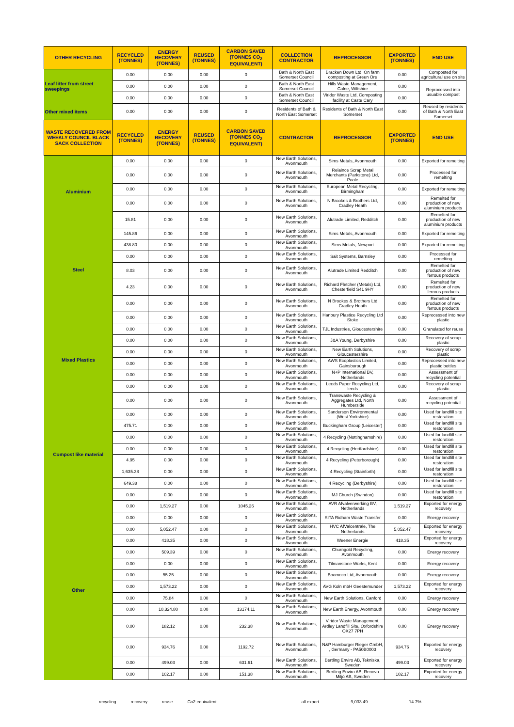| OTHER RECYCLING | RECYCLED (TONNES) | ENERGY RECOVERY (TONNES) | REUSED (TONNES) | CARBON SAVED (TONNES CO<sub>2</sub> EQUIVALENT) | COLLECTION CONTRACTOR | REPROCESSOR | EXPORTED (TONNES) | END USE |
| --- | --- | --- | --- | --- | --- | --- | --- | --- |
| Leaf litter from street sweepings | 0.00 | 0.00 | 0.00 | 0 | Bath & North East Somerset Council | Bracken Down Ltd. On farm composting at Green Ore | 0.00 | Composted for agricultural use on site |
| | 0.00 | 0.00 | 0.00 | 0 | Bath & North East Somerset Council | Hills Waste Management, Calne, Wiltshire | 0.00 | Reprocessed into usuable compost |
| | 0.00 | 0.00 | 0.00 | 0 | Bath & North East Somerset Council | Viridor Waste Ltd, Composting facility at Caste Cary | 0.00 | |
| Other mixed items | 0.00 | 0.00 | 0.00 | 0 | Residents of Bath & North East Somerset | Residents of Bath & North East Somerset | 0.00 | Reused by residents of Bath & North East Somerset |
| WASTE RECOVERED FROM WEEKLY COUNCIL BLACK SACK COLLECTION | RECYCLED (TONNES) | ENERGY RECOVERY (TONNES) | REUSED (TONNES) | CARBON SAVED (TONNES CO<sub>2</sub> EQUIVALENT) | CONTRACTOR | REPROCESSOR | EXPORTED (TONNES) | END USE |
| Aluminium | 0.00 | 0.00 | 0.00 | 0 | New Earth Solutions, Avonmouth | Sims Metals, Avonmouth | 0.00 | Exported for remelting |
| | 0.00 | 0.00 | 0.00 | 0 | New Earth Solutions, Avonmouth | Relaince Scrap Metal Merchants (Parkstone) Ltd, Poole | 0.00 | Processed for remelting |
| | 0.00 | 0.00 | 0.00 | 0 | New Earth Solutions, Avonmouth | European Metal Recycling, Birmingham | 0.00 | Exported for remelting |
| | 0.00 | 0.00 | 0.00 | 0 | New Earth Solutions, Avonmouth | N Brookes & Brothers Ltd, Cradley Heath | 0.00 | Remelted for production of new aluminium products |
| | 15.81 | 0.00 | 0.00 | 0 | New Earth Solutions, Avonmouth | Alutrade Limited, Redditch | 0.00 | Remelted for production of new aluminium products |
| Steel | 145.86 | 0.00 | 0.00 | 0 | New Earth Solutions, Avonmouth | Sims Metals, Avonmouth | 0.00 | Exported for remelting |
| | 438.80 | 0.00 | 0.00 | 0 | New Earth Solutions, Avonmouth | Sims Metals, Newport | 0.00 | Exported for remelting |
| | 0.00 | 0.00 | 0.00 | 0 | New Earth Solutions, Avonmouth | Sait Systems, Barnsley | 0.00 | Processed for remelting |
| | 8.03 | 0.00 | 0.00 | 0 | New Earth Solutions, Avonmouth | Alutrade Limited Redditch | 0.00 | Remelted for production of new ferrous products |
| | 4.23 | 0.00 | 0.00 | 0 | New Earth Solutions, Avonmouth | Richard Fletcher (Metals) Ltd, Chesterfield S41 9HY | 0.00 | Remelted for production of new ferrous products |
| | 0.00 | 0.00 | 0.00 | 0 | New Earth Solutions, Avonmouth | N Brookes & Brothers Ltd Cradley Heath | 0.00 | Remelted for production of new ferrous products |
| Mixed Plastics | 0.00 | 0.00 | 0.00 | 0 | New Earth Solutions, Avonmouth | Hanbury Plastice Recycling Ltd Stoke | 0.00 | Reprocessed into new plastic |
| | 0.00 | 0.00 | 0.00 | 0 | New Earth Solutions, Avonmouth | TJL Industries, Gloucestershire | 0.00 | Granulated for reuse |
| | 0.00 | 0.00 | 0.00 | 0 | New Earth Solutions, Avonmouth | J&A Young, Derbyshire | 0.00 | Recovery of scrap plastic |
| | 0.00 | 0.00 | 0.00 | 0 | New Earth Solutions, Avonmouth | New Earth Solutions, Gloucestershire | 0.00 | Recovery of scrap plastic |
| | 0.00 | 0.00 | 0.00 | 0 | New Earth Solutions, Avonmouth | AWS Ecoplastics Limited, Gainsborough | 0.00 | Reprocessed into new plastic bottles |
| | 0.00 | 0.00 | 0.00 | 0 | New Earth Solutions, Avonmouth | N+P International BV, Netherlands | 0.00 | Assessment of recycling potential |
| | 0.00 | 0.00 | 0.00 | 0 | New Earth Solutions, Avonmouth | Leeds Paper Recycling Ltd, leeds | 0.00 | Recovery of scrap plastic |
| | 0.00 | 0.00 | 0.00 | 0 | New Earth Solutions, Avonmouth | Transwaste Recycling & Aggregates Ltd, North Humberside | 0.00 | Assessment of recycling potential |
| Compost like material | 0.00 | 0.00 | 0.00 | 0 | New Earth Solutions, Avonmouth | Sanderson Environmental (West Yorkshire) | 0.00 | Used for landfill site restoration |
| | 475.71 | 0.00 | 0.00 | 0 | New Earth Solutions, Avonmouth | Buckingham Group (Leicester) | 0.00 | Used for landfill site restoration |
| | 0.00 | 0.00 | 0.00 | 0 | New Earth Solutions, Avonmouth | 4 Recycling (Nottinghamshire) | 0.00 | Used for landfill site restoration |
| | 0.00 | 0.00 | 0.00 | 0 | New Earth Solutions, Avonmouth | 4 Recycling (Hertfordshire) | 0.00 | Used for landfill site restoration |
| | 4.95 | 0.00 | 0.00 | 0 | New Earth Solutions, Avonmouth | 4 Recycling (Peterborough) | 0.00 | Used for landfill site restoration |
| | 1,635.38 | 0.00 | 0.00 | 0 | New Earth Solutions, Avonmouth | 4 Recycling (Stainforth) | 0.00 | Used for landfill site restoration |
| | 649.38 | 0.00 | 0.00 | 0 | New Earth Solutions, Avonmouth | 4 Recycling (Derbyshire) | 0.00 | Used for landfill site restoration |
| | 0.00 | 0.00 | 0.00 | 0 | New Earth Solutions, Avonmouth | MJ Church (Swindon) | 0.00 | Used for landfill site restoration |
| Other | 0.00 | 1,519.27 | 0.00 | 1045.26 | New Earth Solutions, Avonmouth | AVR Afvalverwerking BV, Netherlands | 1,519.27 | Exported for energy recovery |
| | 0.00 | 0.00 | 0.00 | 0 | New Earth Solutions, Avonmouth | SITA Ridham Waste Transfer | 0.00 | Energy recovery |
| | 0.00 | 5,052.47 | 0.00 | 0 | New Earth Solutions, Avonmouth | HVC AfValcentrale, The Netherlands | 5,052.47 | Exported for energy recovery |
| | 0.00 | 418.35 | 0.00 | 0 | New Earth Solutions, Avonmouth | Weener Energie | 418.35 | Exported for energy recovery |
| | 0.00 | 509.39 | 0.00 | 0 | New Earth Solutions, Avonmouth | Churngold Recycling, Avonmouth | 0.00 | Energy recovery |
| | 0.00 | 0.00 | 0.00 | 0 | New Earth Solutions, Avonmouth | Tilmanstone Works, Kent | 0.00 | Energy recovery |
| | 0.00 | 55.25 | 0.00 | 0 | New Earth Solutions, Avonmouth | Boomeco Ltd, Avonmouth | 0.00 | Energy recovery |
| | 0.00 | 1,573.22 | 0.00 | 0 | New Earth Solutions, Avonmouth | AVG Koln mbH Geestemunder | 1,573.22 | Exported for energy recovery |
| | 0.00 | 75.84 | 0.00 | 0 | New Earth Solutions, Avonmouth | New Earth Solutions, Canford | 0.00 | Energy recovery |
| | 0.00 | 10,324.80 | 0.00 | 13174.11 | New Earth Solutions, Avonmouth | New Earth Energy, Avonmouth | 0.00 | Energy recovery |
| | 0.00 | 182.12 | 0.00 | 232.38 | New Earth Solutions, Avonmouth | Viridor Waste Management, Ardley Landfill Site, Oxfordshire OX27 7PH | 0.00 | Energy recovery |
| | 0.00 | 934.76 | 0.00 | 1192.72 | New Earth Solutions, Avonmouth | N&P Hamburger Rieger GmbH, , Germany - PA50B0003 | 934.76 | Exported for energy recovery |
| | 0.00 | 499.03 | 0.00 | 631.61 | New Earth Solutions, Avonmouth | Bertling Enviro AB, Tekniska, Sweden | 499.03 | Exported for energy recovery |
| | 0.00 | 102.17 | 0.00 | 151.38 | New Earth Solutions, Avonmouth | Bertling Enviro AB, Renova Miljö AB, Sweden | 102.17 | Exported for energy recovery |
recycling recovery reuse Co2 equivalent all export 9,033.49 14.7%